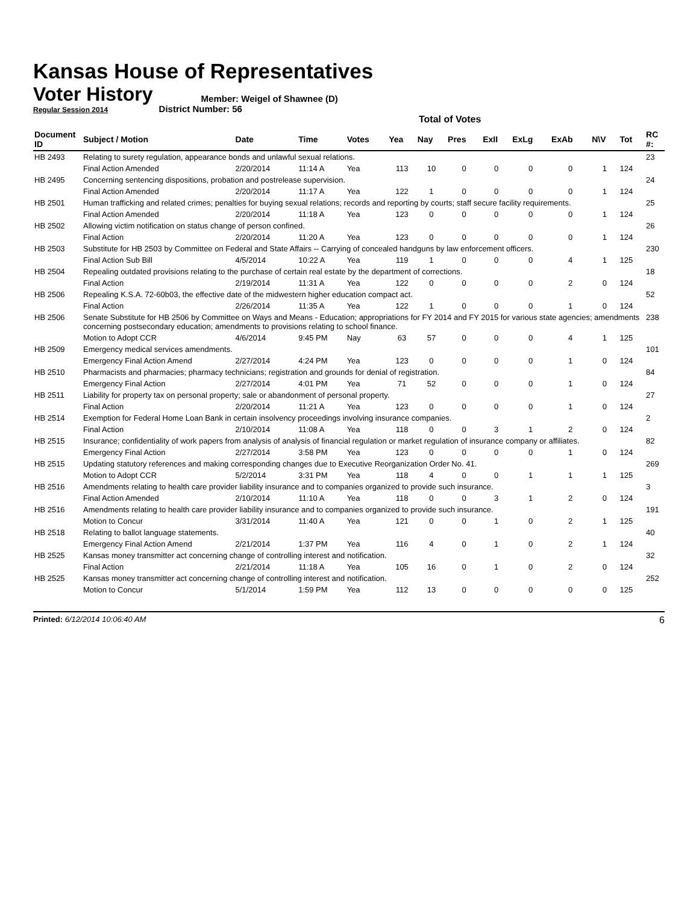Kansas House of Representatives
Voter History
Regular Session 2014
Member: Weigel of Shawnee (D)
District Number: 56
Total of Votes
| Document ID | Subject / Motion | Date | Time | Votes | Yea | Nay | Pres | ExII | ExLg | ExAb | N\V | Tot | RC #: |
| --- | --- | --- | --- | --- | --- | --- | --- | --- | --- | --- | --- | --- | --- |
| HB 2493 | Relating to surety regulation, appearance bonds and unlawful sexual relations. | | | | | | | | | | | | 23 |
| | Final Action Amended | 2/20/2014 | 11:14 A | Yea | 113 | 10 | 0 | 0 | 0 | 0 | 1 | 124 | |
| HB 2495 | Concerning sentencing dispositions, probation and postrelease supervision. | | | | | | | | | | | | 24 |
| | Final Action Amended | 2/20/2014 | 11:17 A | Yea | 122 | 1 | 0 | 0 | 0 | 0 | 1 | 124 | |
| HB 2501 | Human trafficking and related crimes; penalties for buying sexual relations; records and reporting by courts; staff secure facility requirements. | | | | | | | | | | | | 25 |
| | Final Action Amended | 2/20/2014 | 11:18 A | Yea | 123 | 0 | 0 | 0 | 0 | 0 | 1 | 124 | |
| HB 2502 | Allowing victim notification on status change of person confined. | | | | | | | | | | | | 26 |
| | Final Action | 2/20/2014 | 11:20 A | Yea | 123 | 0 | 0 | 0 | 0 | 0 | 1 | 124 | |
| HB 2503 | Substitute for HB 2503 by Committee on Federal and State Affairs -- Carrying of concealed handguns by law enforcement officers. | | | | | | | | | | | | 230 |
| | Final Action Sub Bill | 4/5/2014 | 10:22 A | Yea | 119 | 1 | 0 | 0 | 0 | 4 | 1 | 125 | |
| HB 2504 | Repealing outdated provisions relating to the purchase of certain real estate by the department of corrections. | | | | | | | | | | | | 18 |
| | Final Action | 2/19/2014 | 11:31 A | Yea | 122 | 0 | 0 | 0 | 0 | 2 | 0 | 124 | |
| HB 2506 | Repealing K.S.A. 72-60b03, the effective date of the midwestern higher education compact act. | | | | | | | | | | | | 52 |
| | Final Action | 2/26/2014 | 11:35 A | Yea | 122 | 1 | 0 | 0 | 0 | 1 | 0 | 124 | |
| HB 2506 | Senate Substitute for HB 2506 by Committee on Ways and Means - Education; appropriations for FY 2014 and FY 2015 for various state agencies; amendments concerning postsecondary education; amendments to provisions relating to school finance. | | | | | | | | | | | | 238 |
| | Motion to Adopt CCR | 4/6/2014 | 9:45 PM | Nay | 63 | 57 | 0 | 0 | 0 | 4 | 1 | 125 | |
| HB 2509 | Emergency medical services amendments. | | | | | | | | | | | | 101 |
| | Emergency Final Action Amend | 2/27/2014 | 4:24 PM | Yea | 123 | 0 | 0 | 0 | 0 | 1 | 0 | 124 | |
| HB 2510 | Pharmacists and pharmacies; pharmacy technicians; registration and grounds for denial of registration. | | | | | | | | | | | | 84 |
| | Emergency Final Action | 2/27/2014 | 4:01 PM | Yea | 71 | 52 | 0 | 0 | 0 | 1 | 0 | 124 | |
| HB 2511 | Liability for property tax on personal property; sale or abandonment of personal property. | | | | | | | | | | | | 27 |
| | Final Action | 2/20/2014 | 11:21 A | Yea | 123 | 0 | 0 | 0 | 0 | 1 | 0 | 124 | |
| HB 2514 | Exemption for Federal Home Loan Bank in certain insolvency proceedings involving insurance companies. | | | | | | | | | | | | 2 |
| | Final Action | 2/10/2014 | 11:08 A | Yea | 118 | 0 | 0 | 3 | 1 | 2 | 0 | 124 | |
| HB 2515 | Insurance; confidentiality of work papers from analysis of analysis of financial regulation or market regulation of insurance company or affiliates. | | | | | | | | | | | | 82 |
| | Emergency Final Action | 2/27/2014 | 3:58 PM | Yea | 123 | 0 | 0 | 0 | 0 | 1 | 0 | 124 | |
| HB 2515 | Updating statutory references and making corresponding changes due to Executive Reorganization Order No. 41. | | | | | | | | | | | | 269 |
| | Motion to Adopt CCR | 5/2/2014 | 3:31 PM | Yea | 118 | 4 | 0 | 0 | 1 | 1 | 1 | 125 | |
| HB 2516 | Amendments relating to health care provider liability insurance and to companies organized to provide such insurance. | | | | | | | | | | | | 3 |
| | Final Action Amended | 2/10/2014 | 11:10 A | Yea | 118 | 0 | 0 | 3 | 1 | 2 | 0 | 124 | |
| HB 2516 | Amendments relating to health care provider liability insurance and to companies organized to provide such insurance. | | | | | | | | | | | | 191 |
| | Motion to Concur | 3/31/2014 | 11:40 A | Yea | 121 | 0 | 0 | 1 | 0 | 2 | 1 | 125 | |
| HB 2518 | Relating to ballot language statements. | | | | | | | | | | | | 40 |
| | Emergency Final Action Amend | 2/21/2014 | 1:37 PM | Yea | 116 | 4 | 0 | 1 | 0 | 2 | 1 | 124 | |
| HB 2525 | Kansas money transmitter act concerning change of controlling interest and notification. | | | | | | | | | | | | 32 |
| | Final Action | 2/21/2014 | 11:18 A | Yea | 105 | 16 | 0 | 1 | 0 | 2 | 0 | 124 | |
| HB 2525 | Kansas money transmitter act concerning change of controlling interest and notification. | | | | | | | | | | | | 252 |
| | Motion to Concur | 5/1/2014 | 1:59 PM | Yea | 112 | 13 | 0 | 0 | 0 | 0 | 0 | 125 | |
Printed: 6/12/2014 10:06:40 AM 6